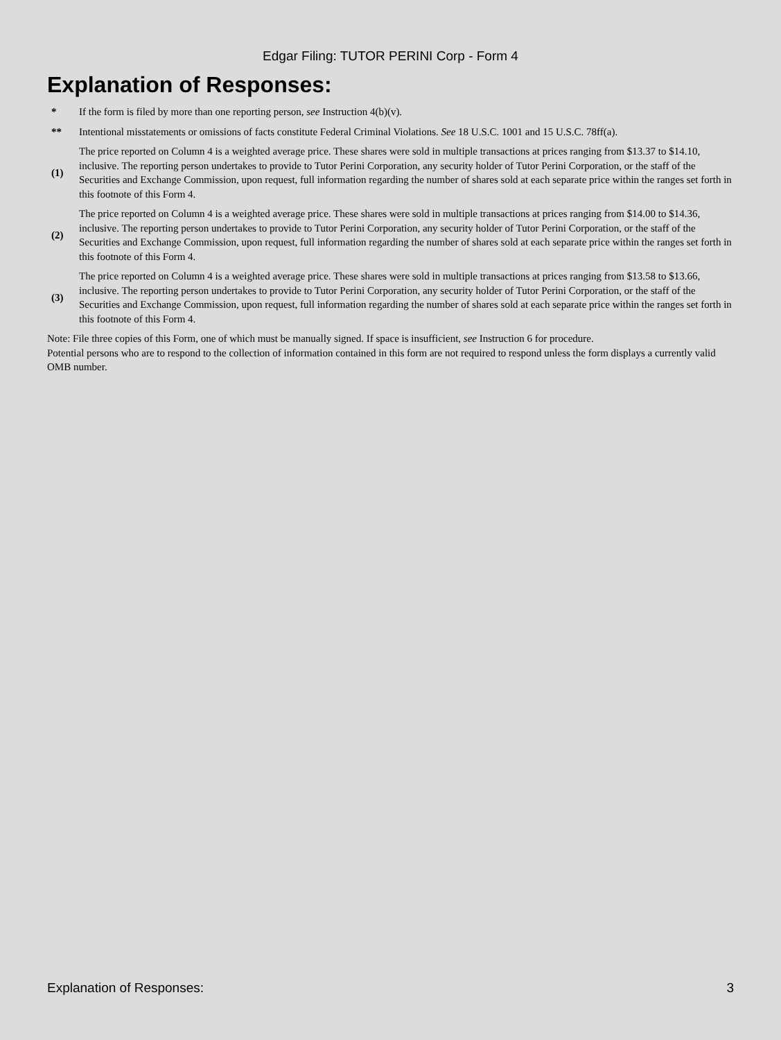Edgar Filing: TUTOR PERINI Corp - Form 4
Explanation of Responses:
| * | If the form is filed by more than one reporting person, see Instruction 4(b)(v). |
| ** | Intentional misstatements or omissions of facts constitute Federal Criminal Violations. See 18 U.S.C. 1001 and 15 U.S.C. 78ff(a). |
| (1) | The price reported on Column 4 is a weighted average price. These shares were sold in multiple transactions at prices ranging from $13.37 to $14.10, inclusive. The reporting person undertakes to provide to Tutor Perini Corporation, any security holder of Tutor Perini Corporation, or the staff of the Securities and Exchange Commission, upon request, full information regarding the number of shares sold at each separate price within the ranges set forth in this footnote of this Form 4. |
| (2) | The price reported on Column 4 is a weighted average price. These shares were sold in multiple transactions at prices ranging from $14.00 to $14.36, inclusive. The reporting person undertakes to provide to Tutor Perini Corporation, any security holder of Tutor Perini Corporation, or the staff of the Securities and Exchange Commission, upon request, full information regarding the number of shares sold at each separate price within the ranges set forth in this footnote of this Form 4. |
| (3) | The price reported on Column 4 is a weighted average price. These shares were sold in multiple transactions at prices ranging from $13.58 to $13.66, inclusive. The reporting person undertakes to provide to Tutor Perini Corporation, any security holder of Tutor Perini Corporation, or the staff of the Securities and Exchange Commission, upon request, full information regarding the number of shares sold at each separate price within the ranges set forth in this footnote of this Form 4. |
Note: File three copies of this Form, one of which must be manually signed. If space is insufficient, see Instruction 6 for procedure.
Potential persons who are to respond to the collection of information contained in this form are not required to respond unless the form displays a currently valid OMB number.
Explanation of Responses: 3